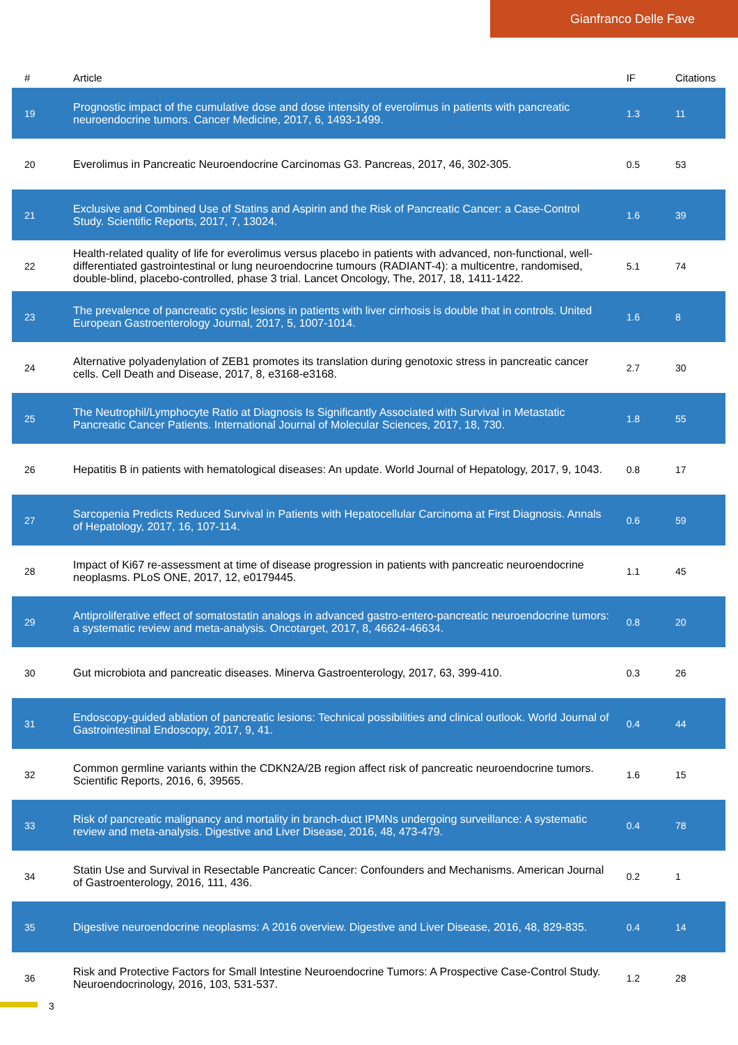Gianfranco Delle Fave
| # | Article | IF | Citations |
| --- | --- | --- | --- |
| 19 | Prognostic impact of the cumulative dose and dose intensity of everolimus in patients with pancreatic neuroendocrine tumors. Cancer Medicine, 2017, 6, 1493-1499. | 1.3 | 11 |
| 20 | Everolimus in Pancreatic Neuroendocrine Carcinomas G3. Pancreas, 2017, 46, 302-305. | 0.5 | 53 |
| 21 | Exclusive and Combined Use of Statins and Aspirin and the Risk of Pancreatic Cancer: a Case-Control Study. Scientific Reports, 2017, 7, 13024. | 1.6 | 39 |
| 22 | Health-related quality of life for everolimus versus placebo in patients with advanced, non-functional, well-differentiated gastrointestinal or lung neuroendocrine tumours (RADIANT-4): a multicentre, randomised, double-blind, placebo-controlled, phase 3 trial. Lancet Oncology, The, 2017, 18, 1411-1422. | 5.1 | 74 |
| 23 | The prevalence of pancreatic cystic lesions in patients with liver cirrhosis is double that in controls. United European Gastroenterology Journal, 2017, 5, 1007-1014. | 1.6 | 8 |
| 24 | Alternative polyadenylation of ZEB1 promotes its translation during genotoxic stress in pancreatic cancer cells. Cell Death and Disease, 2017, 8, e3168-e3168. | 2.7 | 30 |
| 25 | The Neutrophil/Lymphocyte Ratio at Diagnosis Is Significantly Associated with Survival in Metastatic Pancreatic Cancer Patients. International Journal of Molecular Sciences, 2017, 18, 730. | 1.8 | 55 |
| 26 | Hepatitis B in patients with hematological diseases: An update. World Journal of Hepatology, 2017, 9, 1043. | 0.8 | 17 |
| 27 | Sarcopenia Predicts Reduced Survival in Patients with Hepatocellular Carcinoma at First Diagnosis. Annals of Hepatology, 2017, 16, 107-114. | 0.6 | 59 |
| 28 | Impact of Ki67 re-assessment at time of disease progression in patients with pancreatic neuroendocrine neoplasms. PLoS ONE, 2017, 12, e0179445. | 1.1 | 45 |
| 29 | Antiproliferative effect of somatostatin analogs in advanced gastro-entero-pancreatic neuroendocrine tumors: a systematic review and meta-analysis. Oncotarget, 2017, 8, 46624-46634. | 0.8 | 20 |
| 30 | Gut microbiota and pancreatic diseases. Minerva Gastroenterology, 2017, 63, 399-410. | 0.3 | 26 |
| 31 | Endoscopy-guided ablation of pancreatic lesions: Technical possibilities and clinical outlook. World Journal of Gastrointestinal Endoscopy, 2017, 9, 41. | 0.4 | 44 |
| 32 | Common germline variants within the CDKN2A/2B region affect risk of pancreatic neuroendocrine tumors. Scientific Reports, 2016, 6, 39565. | 1.6 | 15 |
| 33 | Risk of pancreatic malignancy and mortality in branch-duct IPMNs undergoing surveillance: A systematic review and meta-analysis. Digestive and Liver Disease, 2016, 48, 473-479. | 0.4 | 78 |
| 34 | Statin Use and Survival in Resectable Pancreatic Cancer: Confounders and Mechanisms. American Journal of Gastroenterology, 2016, 111, 436. | 0.2 | 1 |
| 35 | Digestive neuroendocrine neoplasms: A 2016 overview. Digestive and Liver Disease, 2016, 48, 829-835. | 0.4 | 14 |
| 36 | Risk and Protective Factors for Small Intestine Neuroendocrine Tumors: A Prospective Case-Control Study. Neuroendocrinology, 2016, 103, 531-537. | 1.2 | 28 |
3